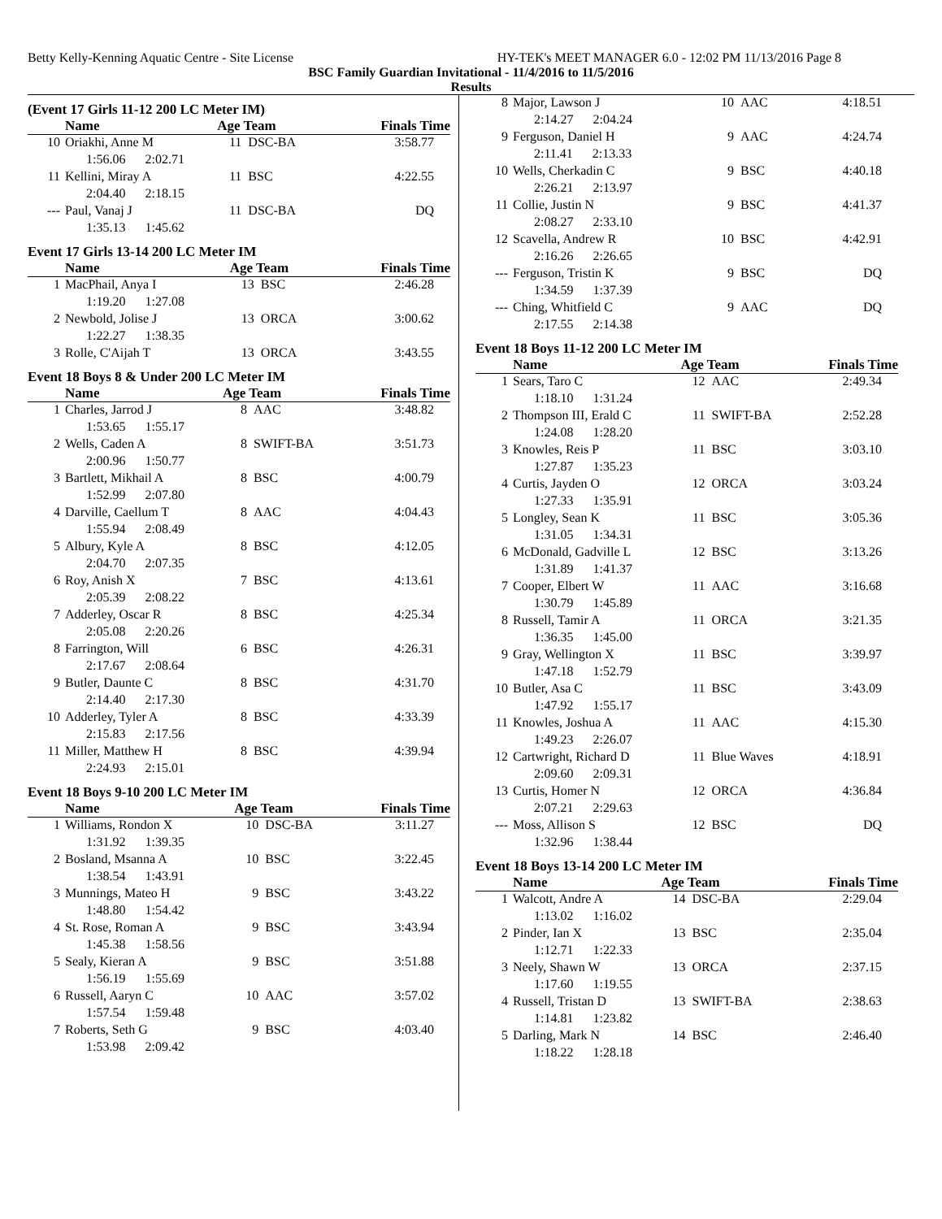Betty Kelly-Kenning Aquatic Centre - Site License HY-TEK's MEET MANAGER 6.0 - 12:02 PM 11/13/2016 Page 8
BSC Family Guardian Invitational - 11/4/2016 to 11/5/2016
Results
(Event 17 Girls 11-12 200 LC Meter IM)
| | Name | Age Team | | Finals Time |
| --- | --- | --- | --- | --- |
| 10 | Oriakhi, Anne M | 11 | DSC-BA | 3:58.77 |
| 1:56.06 2:02.71 | | | | |
| 11 | Kellini, Miray A | 11 | BSC | 4:22.55 |
| 2:04.40 2:18.15 | | | | |
| --- | Paul, Vanaj J | 11 | DSC-BA | DQ |
| 1:35.13 1:45.62 | | | | |
Event 17 Girls 13-14 200 LC Meter IM
| | Name | Age Team | | Finals Time |
| --- | --- | --- | --- | --- |
| 1 | MacPhail, Anya I | 13 | BSC | 2:46.28 |
| 1:19.20 1:27.08 | | | | |
| 2 | Newbold, Jolise J | 13 | ORCA | 3:00.62 |
| 1:22.27 1:38.35 | | | | |
| 3 | Rolle, C'Aijah T | 13 | ORCA | 3:43.55 |
Event 18 Boys 8 & Under 200 LC Meter IM
| | Name | Age Team | | Finals Time |
| --- | --- | --- | --- | --- |
| 1 | Charles, Jarrod J | 8 | AAC | 3:48.82 |
| 1:53.65 1:55.17 | | | | |
| 2 | Wells, Caden A | 8 | SWIFT-BA | 3:51.73 |
| 2:00.96 1:50.77 | | | | |
| 3 | Bartlett, Mikhail A | 8 | BSC | 4:00.79 |
| 1:52.99 2:07.80 | | | | |
| 4 | Darville, Caellum T | 8 | AAC | 4:04.43 |
| 1:55.94 2:08.49 | | | | |
| 5 | Albury, Kyle A | 8 | BSC | 4:12.05 |
| 2:04.70 2:07.35 | | | | |
| 6 | Roy, Anish X | 7 | BSC | 4:13.61 |
| 2:05.39 2:08.22 | | | | |
| 7 | Adderley, Oscar R | 8 | BSC | 4:25.34 |
| 2:05.08 2:20.26 | | | | |
| 8 | Farrington, Will | 6 | BSC | 4:26.31 |
| 2:17.67 2:08.64 | | | | |
| 9 | Butler, Daunte C | 8 | BSC | 4:31.70 |
| 2:14.40 2:17.30 | | | | |
| 10 | Adderley, Tyler A | 8 | BSC | 4:33.39 |
| 2:15.83 2:17.56 | | | | |
| 11 | Miller, Matthew H | 8 | BSC | 4:39.94 |
| 2:24.93 2:15.01 | | | | |
Event 18 Boys 9-10 200 LC Meter IM
| | Name | Age Team | | Finals Time |
| --- | --- | --- | --- | --- |
| 1 | Williams, Rondon X | 10 | DSC-BA | 3:11.27 |
| 1:31.92 1:39.35 | | | | |
| 2 | Bosland, Msanna A | 10 | BSC | 3:22.45 |
| 1:38.54 1:43.91 | | | | |
| 3 | Munnings, Mateo H | 9 | BSC | 3:43.22 |
| 1:48.80 1:54.42 | | | | |
| 4 | St. Rose, Roman A | 9 | BSC | 3:43.94 |
| 1:45.38 1:58.56 | | | | |
| 5 | Sealy, Kieran A | 9 | BSC | 3:51.88 |
| 1:56.19 1:55.69 | | | | |
| 6 | Russell, Aaryn C | 10 | AAC | 3:57.02 |
| 1:57.54 1:59.48 | | | | |
| 7 | Roberts, Seth G | 9 | BSC | 4:03.40 |
| 1:53.98 2:09.42 | | | | |
| 8 | Major, Lawson J | 10 | AAC | 4:18.51 |
| 2:14.27 2:04.24 | | | | |
| 9 | Ferguson, Daniel H | 9 | AAC | 4:24.74 |
| 2:11.41 2:13.33 | | | | |
| 10 | Wells, Cherkadin C | 9 | BSC | 4:40.18 |
| 2:26.21 2:13.97 | | | | |
| 11 | Collie, Justin N | 9 | BSC | 4:41.37 |
| 2:08.27 2:33.10 | | | | |
| 12 | Scavella, Andrew R | 10 | BSC | 4:42.91 |
| 2:16.26 2:26.65 | | | | |
| --- | Ferguson, Tristin K | 9 | BSC | DQ |
| 1:34.59 1:37.39 | | | | |
| --- | Ching, Whitfield C | 9 | AAC | DQ |
| 2:17.55 2:14.38 | | | | |
Event 18 Boys 11-12 200 LC Meter IM
| | Name | Age Team | | Finals Time |
| --- | --- | --- | --- | --- |
| 1 | Sears, Taro C | 12 | AAC | 2:49.34 |
| 1:18.10 1:31.24 | | | | |
| 2 | Thompson III, Erald C | 11 | SWIFT-BA | 2:52.28 |
| 1:24.08 1:28.20 | | | | |
| 3 | Knowles, Reis P | 11 | BSC | 3:03.10 |
| 1:27.87 1:35.23 | | | | |
| 4 | Curtis, Jayden O | 12 | ORCA | 3:03.24 |
| 1:27.33 1:35.91 | | | | |
| 5 | Longley, Sean K | 11 | BSC | 3:05.36 |
| 1:31.05 1:34.31 | | | | |
| 6 | McDonald, Gadville L | 12 | BSC | 3:13.26 |
| 1:31.89 1:41.37 | | | | |
| 7 | Cooper, Elbert W | 11 | AAC | 3:16.68 |
| 1:30.79 1:45.89 | | | | |
| 8 | Russell, Tamir A | 11 | ORCA | 3:21.35 |
| 1:36.35 1:45.00 | | | | |
| 9 | Gray, Wellington X | 11 | BSC | 3:39.97 |
| 1:47.18 1:52.79 | | | | |
| 10 | Butler, Asa C | 11 | BSC | 3:43.09 |
| 1:47.92 1:55.17 | | | | |
| 11 | Knowles, Joshua A | 11 | AAC | 4:15.30 |
| 1:49.23 2:26.07 | | | | |
| 12 | Cartwright, Richard D | 11 | Blue Waves | 4:18.91 |
| 2:09.60 2:09.31 | | | | |
| 13 | Curtis, Homer N | 12 | ORCA | 4:36.84 |
| 2:07.21 2:29.63 | | | | |
| --- | Moss, Allison S | 12 | BSC | DQ |
| 1:32.96 1:38.44 | | | | |
Event 18 Boys 13-14 200 LC Meter IM
| | Name | Age Team | | Finals Time |
| --- | --- | --- | --- | --- |
| 1 | Walcott, Andre A | 14 | DSC-BA | 2:29.04 |
| 1:13.02 1:16.02 | | | | |
| 2 | Pinder, Ian X | 13 | BSC | 2:35.04 |
| 1:12.71 1:22.33 | | | | |
| 3 | Neely, Shawn W | 13 | ORCA | 2:37.15 |
| 1:17.60 1:19.55 | | | | |
| 4 | Russell, Tristan D | 13 | SWIFT-BA | 2:38.63 |
| 1:14.81 1:23.82 | | | | |
| 5 | Darling, Mark N | 14 | BSC | 2:46.40 |
| 1:18.22 1:28.18 | | | | |